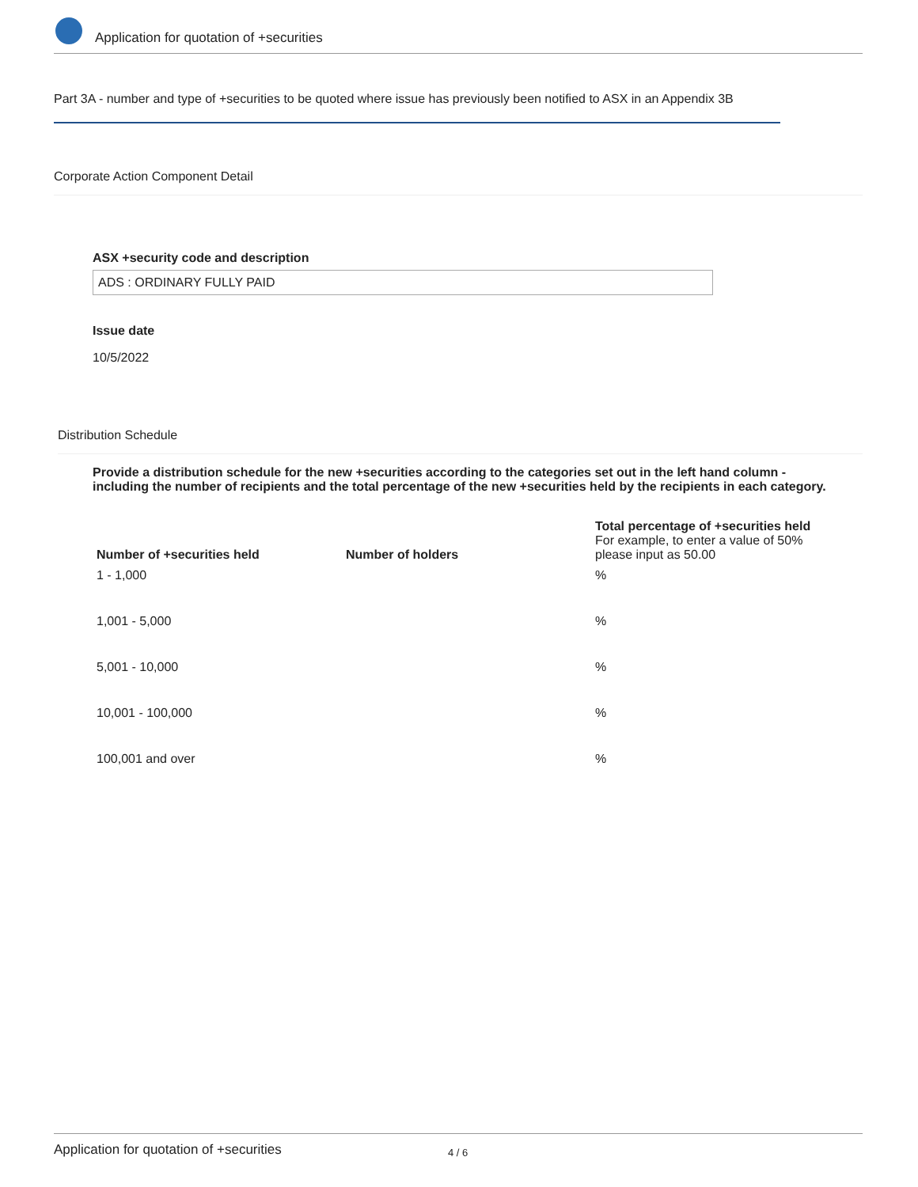Application for quotation of +securities
Part 3A - number and type of +securities to be quoted where issue has previously been notified to ASX in an Appendix 3B
Corporate Action Component Detail
ASX +security code and description
ADS : ORDINARY FULLY PAID
Issue date
10/5/2022
Distribution Schedule
Provide a distribution schedule for the new +securities according to the categories set out in the left hand column - including the number of recipients and the total percentage of the new +securities held by the recipients in each category.
| Number of +securities held | Number of holders | Total percentage of +securities held For example, to enter a value of 50% please input as 50.00 |
| --- | --- | --- |
| 1 - 1,000 | | % |
| 1,001 - 5,000 | | % |
| 5,001 - 10,000 | | % |
| 10,001 - 100,000 | | % |
| 100,001 and over | | % |
Application for quotation of +securities 4 / 6